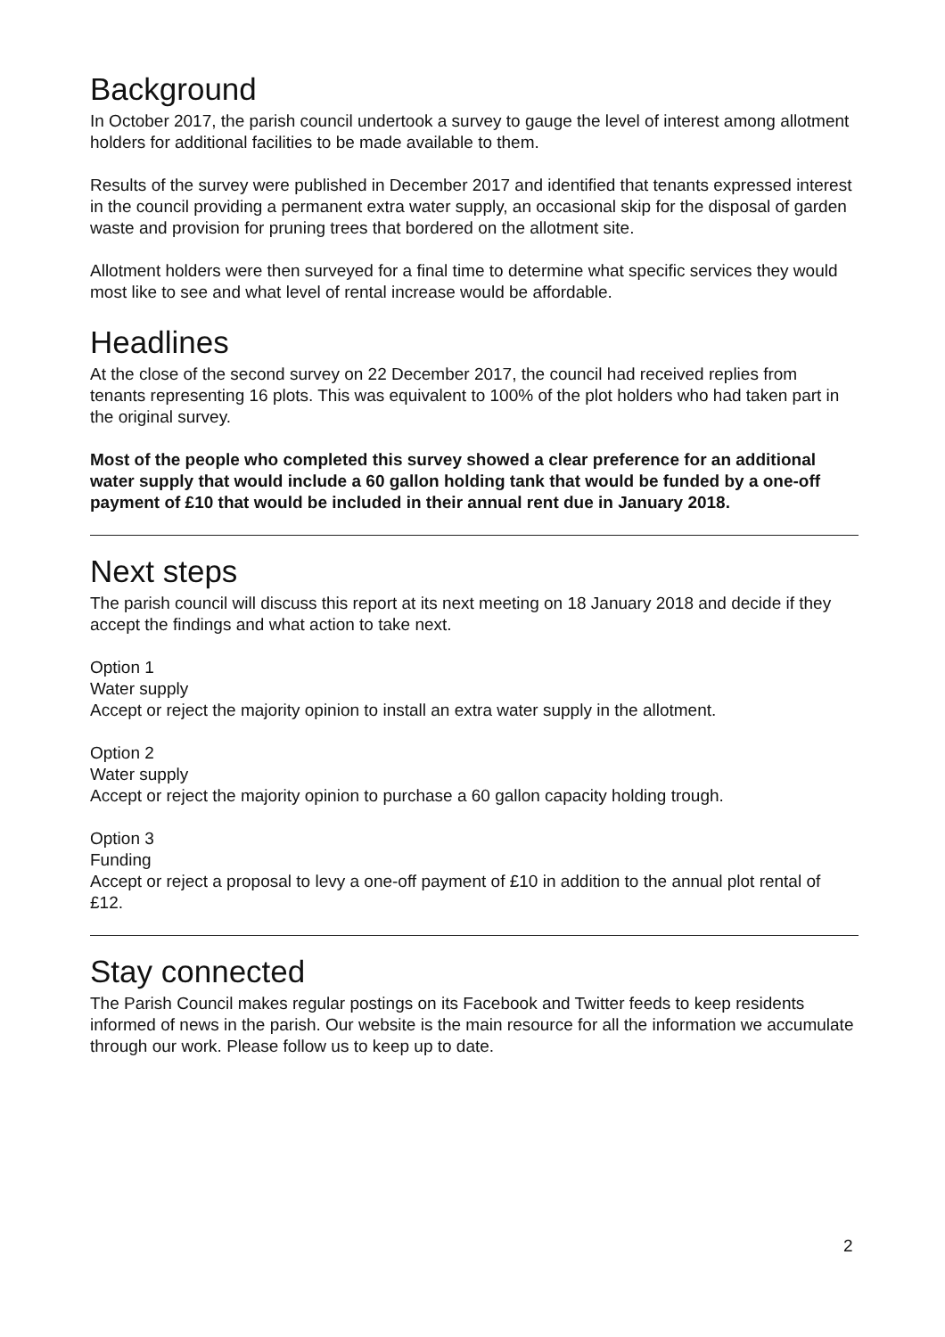Background
In October 2017, the parish council undertook a survey to gauge the level of interest among allotment holders for additional facilities to be made available to them.
Results of the survey were published in December 2017 and identified that tenants expressed interest in the council providing a permanent extra water supply, an occasional skip for the disposal of garden waste and provision for pruning trees that bordered on the allotment site.
Allotment holders were then surveyed for a final time to determine what specific services they would most like to see and what level of rental increase would be affordable.
Headlines
At the close of the second survey on 22 December 2017, the council had received replies from tenants representing 16 plots. This was equivalent to 100% of the plot holders who had taken part in the original survey.
Most of the people who completed this survey showed a clear preference for an additional water supply that would include a 60 gallon holding tank that would be funded by a one-off payment of £10 that would be included in their annual rent due in January 2018.
Next steps
The parish council will discuss this report at its next meeting on 18 January 2018 and decide if they accept the findings and what action to take next.
Option 1
Water supply
Accept or reject the majority opinion to install an extra water supply in the allotment.
Option 2
Water supply
Accept or reject the majority opinion to purchase a 60 gallon capacity holding trough.
Option 3
Funding
Accept or reject a proposal to levy a one-off payment of £10 in addition to the annual plot rental of £12.
Stay connected
The Parish Council makes regular postings on its Facebook and Twitter feeds to keep residents informed of news in the parish. Our website is the main resource for all the information we accumulate through our work. Please follow us to keep up to date.
2